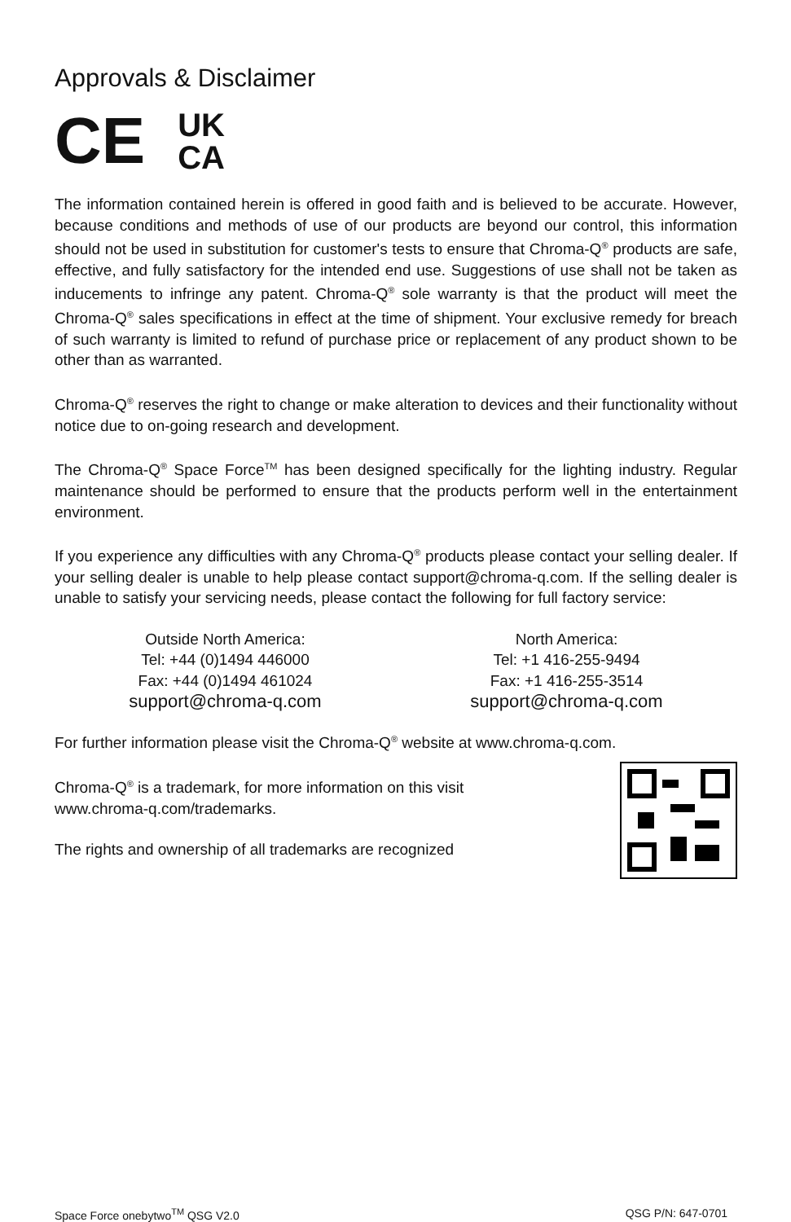Approvals & Disclaimer
CE UK
CA
The information contained herein is offered in good faith and is believed to be accurate. However, because conditions and methods of use of our products are beyond our control, this information should not be used in substitution for customer's tests to ensure that Chroma-Q<sup>®</sup> products are safe, effective, and fully satisfactory for the intended end use. Suggestions of use shall not be taken as inducements to infringe any patent. Chroma-Q<sup>®</sup> sole warranty is that the product will meet the Chroma-Q<sup>®</sup> sales specifications in effect at the time of shipment. Your exclusive remedy for breach of such warranty is limited to refund of purchase price or replacement of any product shown to be other than as warranted.
Chroma-Q<sup>®</sup> reserves the right to change or make alteration to devices and their functionality without notice due to on-going research and development.
The Chroma-Q<sup>®</sup> Space Force<sup>TM</sup> has been designed specifically for the lighting industry. Regular maintenance should be performed to ensure that the products perform well in the entertainment environment.
If you experience any difficulties with any Chroma-Q<sup>®</sup> products please contact your selling dealer. If your selling dealer is unable to help please contact support@chroma-q.com. If the selling dealer is unable to satisfy your servicing needs, please contact the following for full factory service:
Outside North America:
Tel: +44 (0)1494 446000
Fax: +44 (0)1494 461024
support@chroma-q.com
North America:
Tel: +1 416-255-9494
Fax: +1 416-255-3514
support@chroma-q.com
For further information please visit the Chroma-Q<sup>®</sup> website at www.chroma-q.com.
Chroma-Q<sup>®</sup> is a trademark, for more information on this visit
www.chroma-q.com/trademarks.
The rights and ownership of all trademarks are recognized
Space Force onebytwo<sup>TM</sup> QSG V2.0 QSG P/N: 647-0701